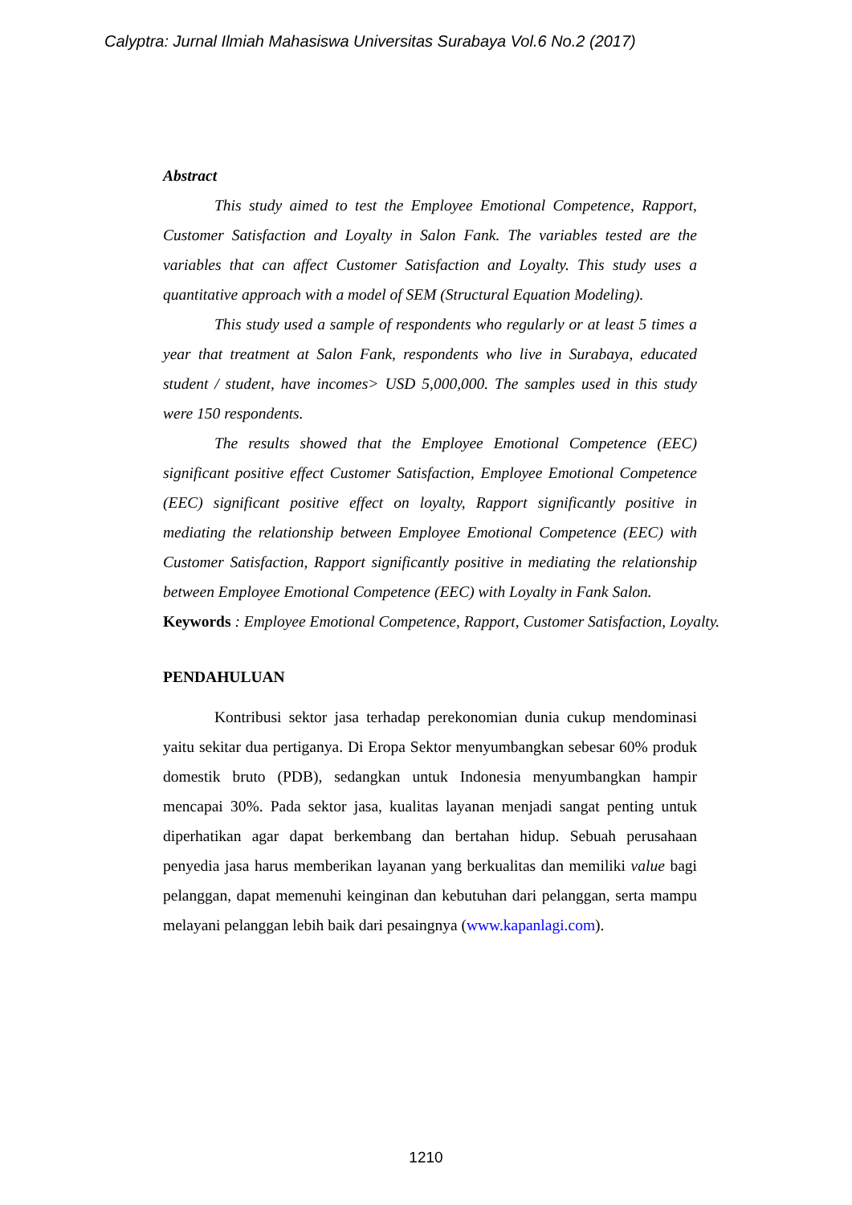Calyptra: Jurnal Ilmiah Mahasiswa Universitas Surabaya Vol.6 No.2 (2017)
Abstract
This study aimed to test the Employee Emotional Competence, Rapport, Customer Satisfaction and Loyalty in Salon Fank. The variables tested are the variables that can affect Customer Satisfaction and Loyalty. This study uses a quantitative approach with a model of SEM (Structural Equation Modeling).
This study used a sample of respondents who regularly or at least 5 times a year that treatment at Salon Fank, respondents who live in Surabaya, educated student / student, have incomes> USD 5,000,000. The samples used in this study were 150 respondents.
The results showed that the Employee Emotional Competence (EEC) significant positive effect Customer Satisfaction, Employee Emotional Competence (EEC) significant positive effect on loyalty, Rapport significantly positive in mediating the relationship between Employee Emotional Competence (EEC) with Customer Satisfaction, Rapport significantly positive in mediating the relationship between Employee Emotional Competence (EEC) with Loyalty in Fank Salon.
Keywords : Employee Emotional Competence, Rapport, Customer Satisfaction, Loyalty.
PENDAHULUAN
Kontribusi sektor jasa terhadap perekonomian dunia cukup mendominasi yaitu sekitar dua pertiganya. Di Eropa Sektor menyumbangkan sebesar 60% produk domestik bruto (PDB), sedangkan untuk Indonesia menyumbangkan hampir mencapai 30%. Pada sektor jasa, kualitas layanan menjadi sangat penting untuk diperhatikan agar dapat berkembang dan bertahan hidup. Sebuah perusahaan penyedia jasa harus memberikan layanan yang berkualitas dan memiliki value bagi pelanggan, dapat memenuhi keinginan dan kebutuhan dari pelanggan, serta mampu melayani pelanggan lebih baik dari pesaingnya (www.kapanlagi.com).
1210